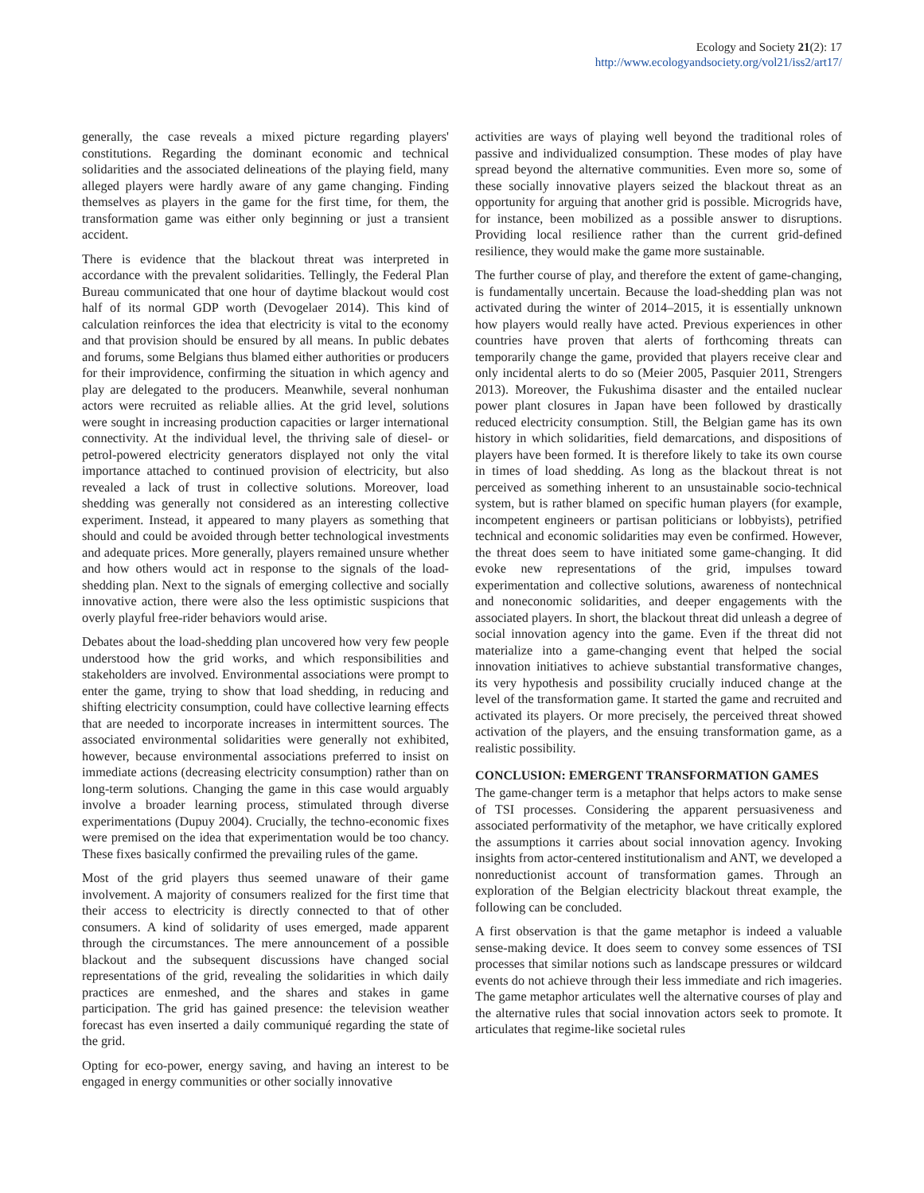Ecology and Society 21(2): 17
http://www.ecologyandsociety.org/vol21/iss2/art17/
generally, the case reveals a mixed picture regarding players' constitutions. Regarding the dominant economic and technical solidarities and the associated delineations of the playing field, many alleged players were hardly aware of any game changing. Finding themselves as players in the game for the first time, for them, the transformation game was either only beginning or just a transient accident.
There is evidence that the blackout threat was interpreted in accordance with the prevalent solidarities. Tellingly, the Federal Plan Bureau communicated that one hour of daytime blackout would cost half of its normal GDP worth (Devogelaer 2014). This kind of calculation reinforces the idea that electricity is vital to the economy and that provision should be ensured by all means. In public debates and forums, some Belgians thus blamed either authorities or producers for their improvidence, confirming the situation in which agency and play are delegated to the producers. Meanwhile, several nonhuman actors were recruited as reliable allies. At the grid level, solutions were sought in increasing production capacities or larger international connectivity. At the individual level, the thriving sale of diesel- or petrol-powered electricity generators displayed not only the vital importance attached to continued provision of electricity, but also revealed a lack of trust in collective solutions. Moreover, load shedding was generally not considered as an interesting collective experiment. Instead, it appeared to many players as something that should and could be avoided through better technological investments and adequate prices. More generally, players remained unsure whether and how others would act in response to the signals of the load-shedding plan. Next to the signals of emerging collective and socially innovative action, there were also the less optimistic suspicions that overly playful free-rider behaviors would arise.
Debates about the load-shedding plan uncovered how very few people understood how the grid works, and which responsibilities and stakeholders are involved. Environmental associations were prompt to enter the game, trying to show that load shedding, in reducing and shifting electricity consumption, could have collective learning effects that are needed to incorporate increases in intermittent sources. The associated environmental solidarities were generally not exhibited, however, because environmental associations preferred to insist on immediate actions (decreasing electricity consumption) rather than on long-term solutions. Changing the game in this case would arguably involve a broader learning process, stimulated through diverse experimentations (Dupuy 2004). Crucially, the techno-economic fixes were premised on the idea that experimentation would be too chancy. These fixes basically confirmed the prevailing rules of the game.
Most of the grid players thus seemed unaware of their game involvement. A majority of consumers realized for the first time that their access to electricity is directly connected to that of other consumers. A kind of solidarity of uses emerged, made apparent through the circumstances. The mere announcement of a possible blackout and the subsequent discussions have changed social representations of the grid, revealing the solidarities in which daily practices are enmeshed, and the shares and stakes in game participation. The grid has gained presence: the television weather forecast has even inserted a daily communiqué regarding the state of the grid.
Opting for eco-power, energy saving, and having an interest to be engaged in energy communities or other socially innovative
activities are ways of playing well beyond the traditional roles of passive and individualized consumption. These modes of play have spread beyond the alternative communities. Even more so, some of these socially innovative players seized the blackout threat as an opportunity for arguing that another grid is possible. Microgrids have, for instance, been mobilized as a possible answer to disruptions. Providing local resilience rather than the current grid-defined resilience, they would make the game more sustainable.
The further course of play, and therefore the extent of game-changing, is fundamentally uncertain. Because the load-shedding plan was not activated during the winter of 2014–2015, it is essentially unknown how players would really have acted. Previous experiences in other countries have proven that alerts of forthcoming threats can temporarily change the game, provided that players receive clear and only incidental alerts to do so (Meier 2005, Pasquier 2011, Strengers 2013). Moreover, the Fukushima disaster and the entailed nuclear power plant closures in Japan have been followed by drastically reduced electricity consumption. Still, the Belgian game has its own history in which solidarities, field demarcations, and dispositions of players have been formed. It is therefore likely to take its own course in times of load shedding. As long as the blackout threat is not perceived as something inherent to an unsustainable socio-technical system, but is rather blamed on specific human players (for example, incompetent engineers or partisan politicians or lobbyists), petrified technical and economic solidarities may even be confirmed. However, the threat does seem to have initiated some game-changing. It did evoke new representations of the grid, impulses toward experimentation and collective solutions, awareness of nontechnical and noneconomic solidarities, and deeper engagements with the associated players. In short, the blackout threat did unleash a degree of social innovation agency into the game. Even if the threat did not materialize into a game-changing event that helped the social innovation initiatives to achieve substantial transformative changes, its very hypothesis and possibility crucially induced change at the level of the transformation game. It started the game and recruited and activated its players. Or more precisely, the perceived threat showed activation of the players, and the ensuing transformation game, as a realistic possibility.
CONCLUSION: EMERGENT TRANSFORMATION GAMES
The game-changer term is a metaphor that helps actors to make sense of TSI processes. Considering the apparent persuasiveness and associated performativity of the metaphor, we have critically explored the assumptions it carries about social innovation agency. Invoking insights from actor-centered institutionalism and ANT, we developed a nonreductionist account of transformation games. Through an exploration of the Belgian electricity blackout threat example, the following can be concluded.
A first observation is that the game metaphor is indeed a valuable sense-making device. It does seem to convey some essences of TSI processes that similar notions such as landscape pressures or wildcard events do not achieve through their less immediate and rich imageries. The game metaphor articulates well the alternative courses of play and the alternative rules that social innovation actors seek to promote. It articulates that regime-like societal rules